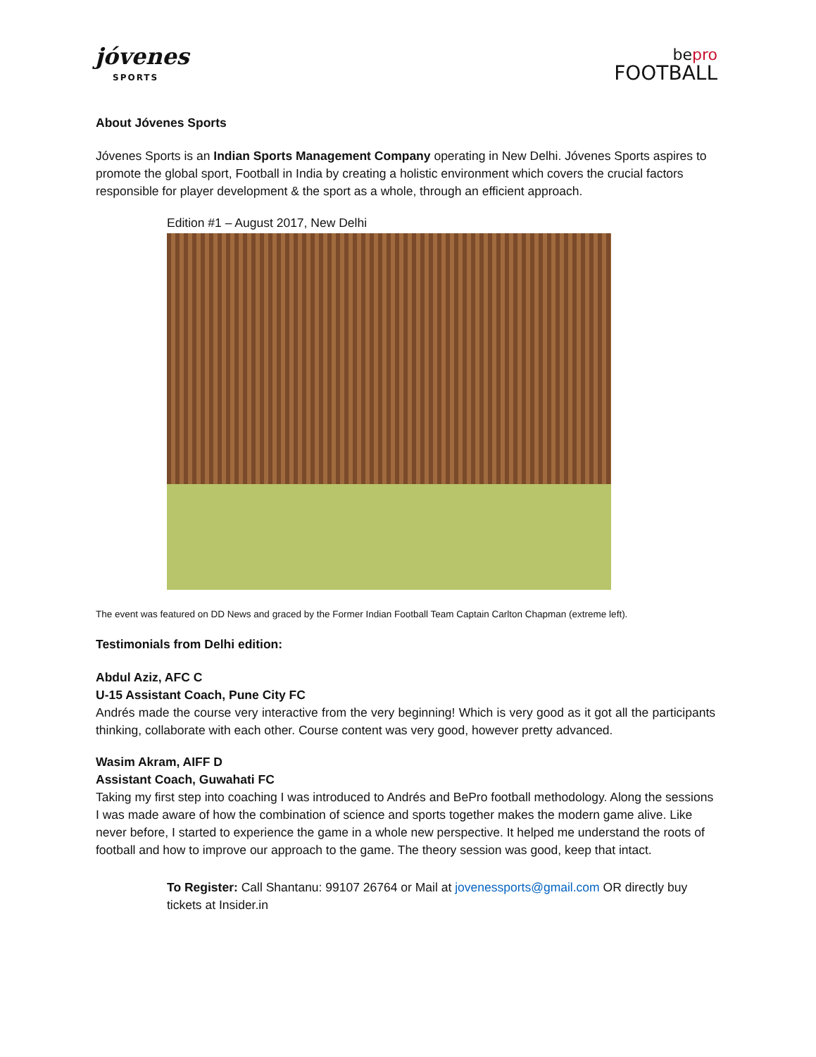jóvenes
SPORTS
bepro
FOOTBALL
About Jóvenes Sports
Jóvenes Sports is an Indian Sports Management Company operating in New Delhi. Jóvenes Sports aspires to promote the global sport, Football in India by creating a holistic environment which covers the crucial factors responsible for player development & the sport as a whole, through an efficient approach.
Edition #1 – August 2017, New Delhi
The event was featured on DD News and graced by the Former Indian Football Team Captain Carlton Chapman (extreme left).
Testimonials from Delhi edition:
Abdul Aziz, AFC C
U-15 Assistant Coach, Pune City FC
Andrés made the course very interactive from the very beginning! Which is very good as it got all the participants thinking, collaborate with each other. Course content was very good, however pretty advanced.
Wasim Akram, AIFF D
Assistant Coach, Guwahati FC
Taking my first step into coaching I was introduced to Andrés and BePro football methodology. Along the sessions I was made aware of how the combination of science and sports together makes the modern game alive. Like never before, I started to experience the game in a whole new perspective. It helped me understand the roots of football and how to improve our approach to the game. The theory session was good, keep that intact.
To Register: Call Shantanu: 99107 26764 or Mail at jovenessports@gmail.com OR directly buy tickets at Insider.in